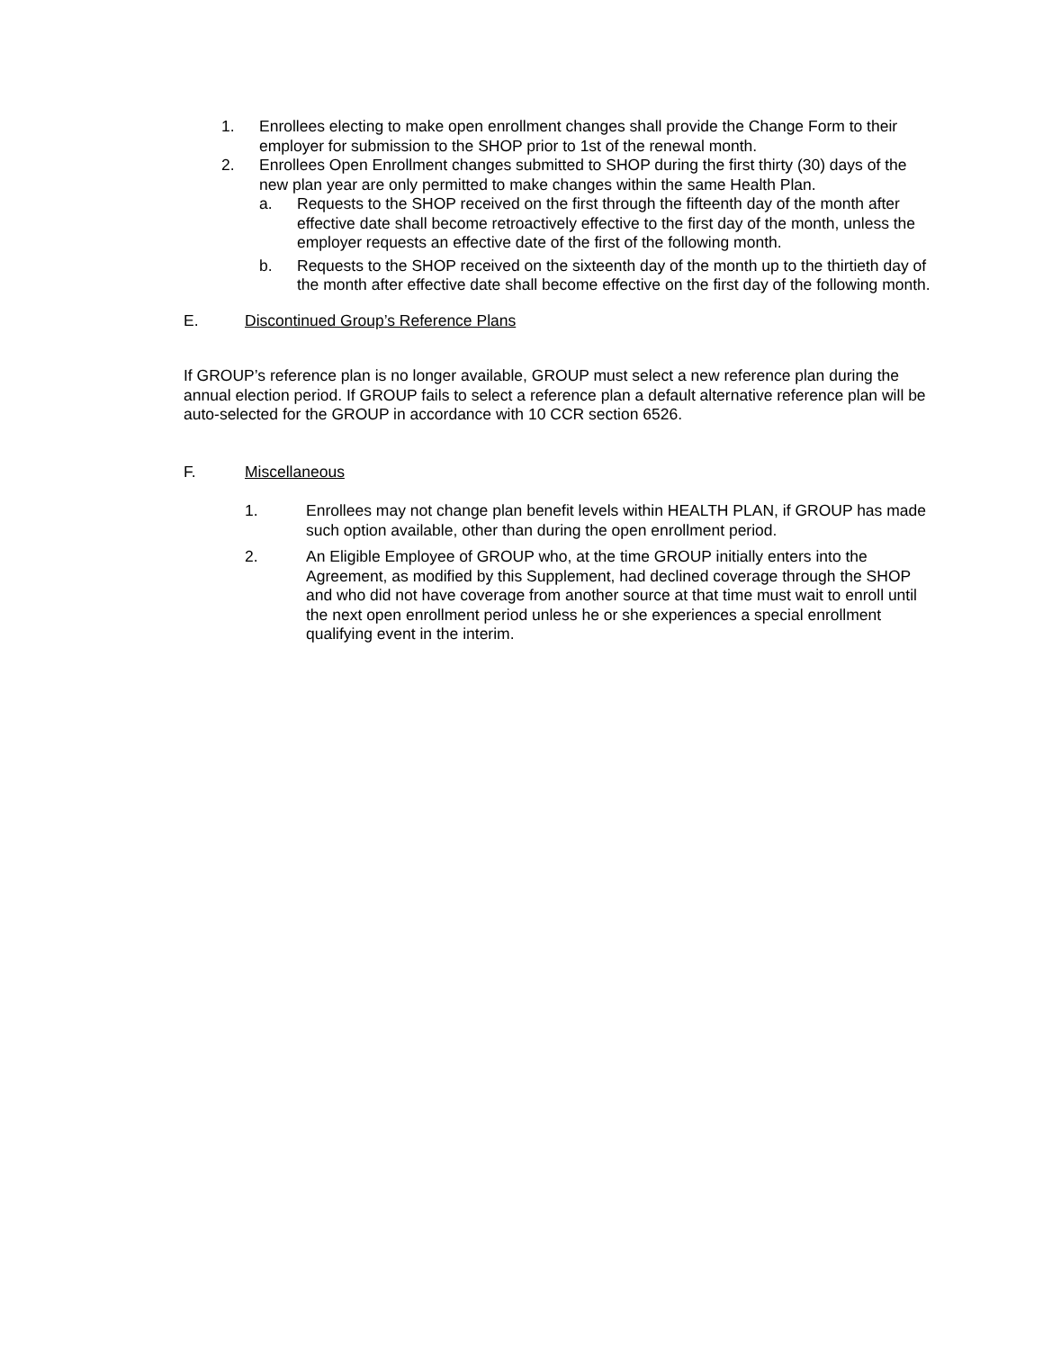1. Enrollees electing to make open enrollment changes shall provide the Change Form to their employer for submission to the SHOP prior to 1st of the renewal month.
2. Enrollees Open Enrollment changes submitted to SHOP during the first thirty (30) days of the new plan year are only permitted to make changes within the same Health Plan.
a. Requests to the SHOP received on the first through the fifteenth day of the month after effective date shall become retroactively effective to the first day of the month, unless the employer requests an effective date of the first of the following month.
b. Requests to the SHOP received on the sixteenth day of the month up to the thirtieth day of the month after effective date shall become effective on the first day of the following month.
E. Discontinued Group’s Reference Plans
If GROUP’s reference plan is no longer available, GROUP must select a new reference plan during the annual election period. If GROUP fails to select a reference plan a default alternative reference plan will be auto-selected for the GROUP in accordance with 10 CCR section 6526.
F. Miscellaneous
1. Enrollees may not change plan benefit levels within HEALTH PLAN, if GROUP has made such option available, other than during the open enrollment period.
2. An Eligible Employee of GROUP who, at the time GROUP initially enters into the Agreement, as modified by this Supplement, had declined coverage through the SHOP and who did not have coverage from another source at that time must wait to enroll until the next open enrollment period unless he or she experiences a special enrollment qualifying event in the interim.